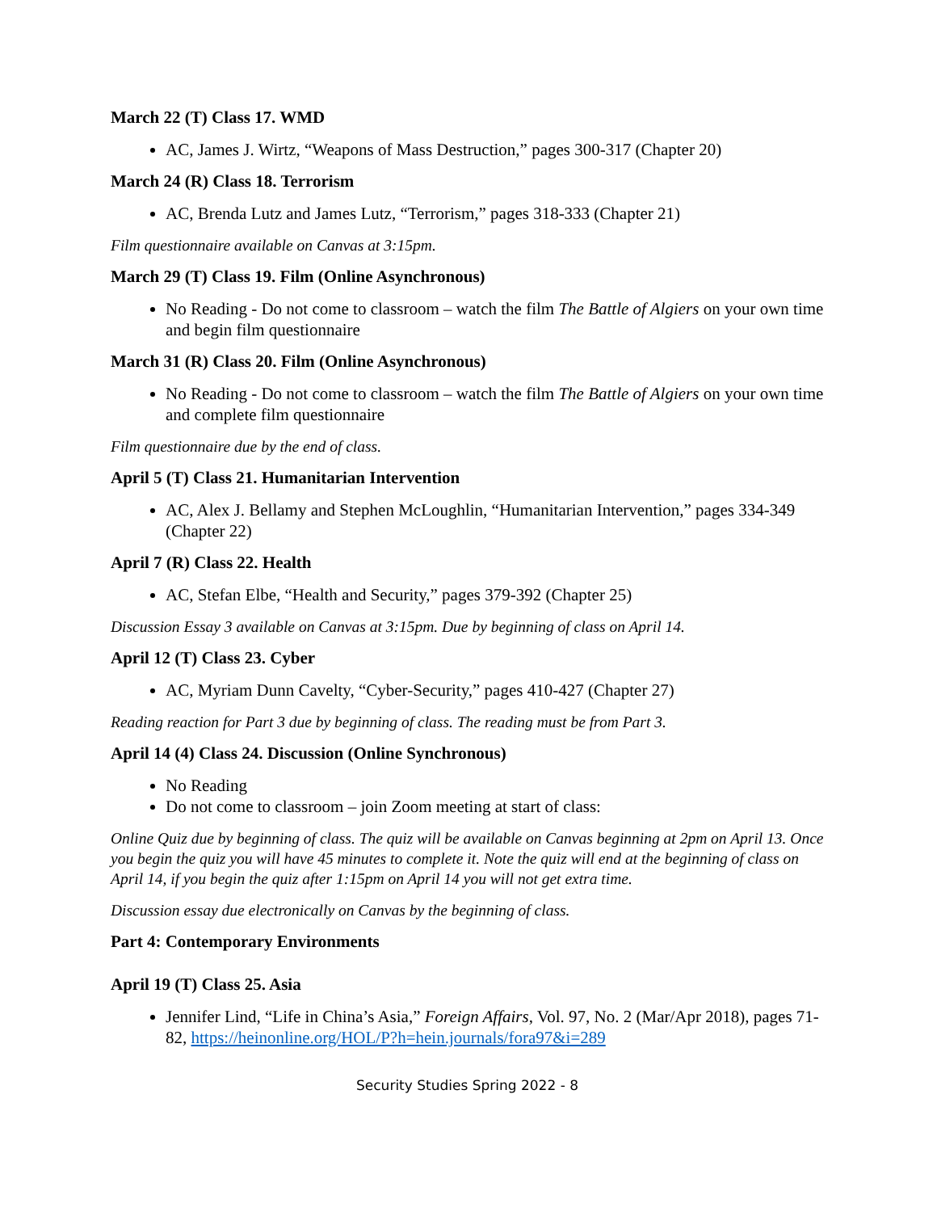March 22 (T) Class 17. WMD
AC, James J. Wirtz, “Weapons of Mass Destruction,” pages 300-317 (Chapter 20)
March 24 (R) Class 18. Terrorism
AC, Brenda Lutz and James Lutz, “Terrorism,” pages 318-333 (Chapter 21)
Film questionnaire available on Canvas at 3:15pm.
March 29 (T) Class 19. Film (Online Asynchronous)
No Reading - Do not come to classroom – watch the film The Battle of Algiers on your own time and begin film questionnaire
March 31 (R) Class 20. Film (Online Asynchronous)
No Reading - Do not come to classroom – watch the film The Battle of Algiers on your own time and complete film questionnaire
Film questionnaire due by the end of class.
April 5 (T) Class 21. Humanitarian Intervention
AC, Alex J. Bellamy and Stephen McLoughlin, “Humanitarian Intervention,” pages 334-349 (Chapter 22)
April 7 (R) Class 22. Health
AC, Stefan Elbe, “Health and Security,” pages 379-392 (Chapter 25)
Discussion Essay 3 available on Canvas at 3:15pm. Due by beginning of class on April 14.
April 12 (T) Class 23. Cyber
AC, Myriam Dunn Cavelty, “Cyber-Security,” pages 410-427 (Chapter 27)
Reading reaction for Part 3 due by beginning of class. The reading must be from Part 3.
April 14 (4) Class 24. Discussion (Online Synchronous)
No Reading
Do not come to classroom – join Zoom meeting at start of class:
Online Quiz due by beginning of class. The quiz will be available on Canvas beginning at 2pm on April 13. Once you begin the quiz you will have 45 minutes to complete it. Note the quiz will end at the beginning of class on April 14, if you begin the quiz after 1:15pm on April 14 you will not get extra time.
Discussion essay due electronically on Canvas by the beginning of class.
Part 4: Contemporary Environments
April 19 (T) Class 25. Asia
Jennifer Lind, “Life in China’s Asia,” Foreign Affairs, Vol. 97, No. 2 (Mar/Apr 2018), pages 71-82, https://heinonline.org/HOL/P?h=hein.journals/fora97&i=289
Security Studies Spring 2022 - 8